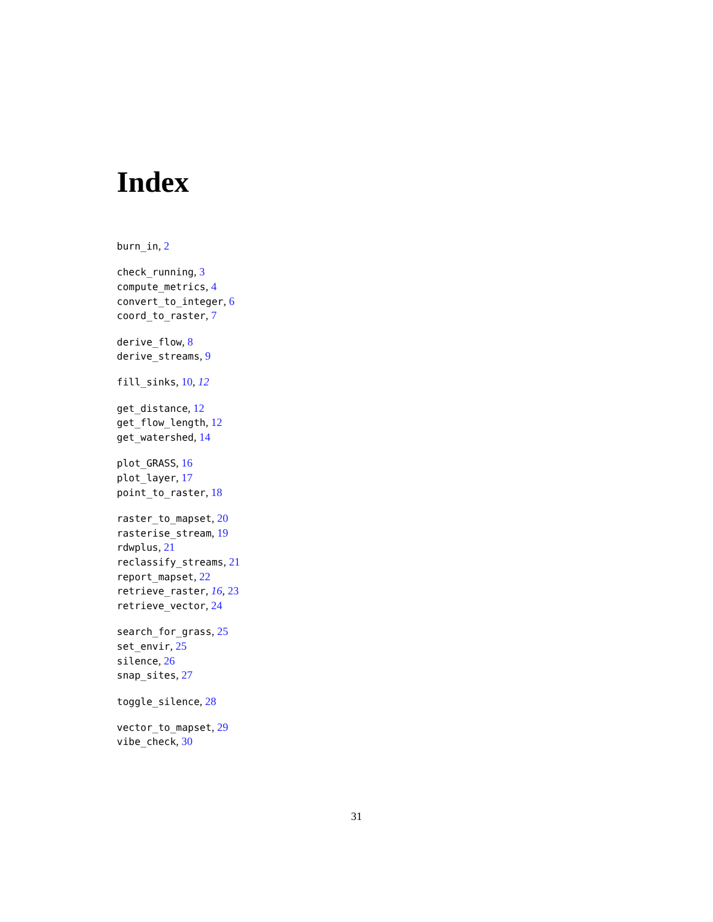Index
burn_in, 2
check_running, 3
compute_metrics, 4
convert_to_integer, 6
coord_to_raster, 7
derive_flow, 8
derive_streams, 9
fill_sinks, 10, 12
get_distance, 12
get_flow_length, 12
get_watershed, 14
plot_GRASS, 16
plot_layer, 17
point_to_raster, 18
raster_to_mapset, 20
rasterise_stream, 19
rdwplus, 21
reclassify_streams, 21
report_mapset, 22
retrieve_raster, 16, 23
retrieve_vector, 24
search_for_grass, 25
set_envir, 25
silence, 26
snap_sites, 27
toggle_silence, 28
vector_to_mapset, 29
vibe_check, 30
31